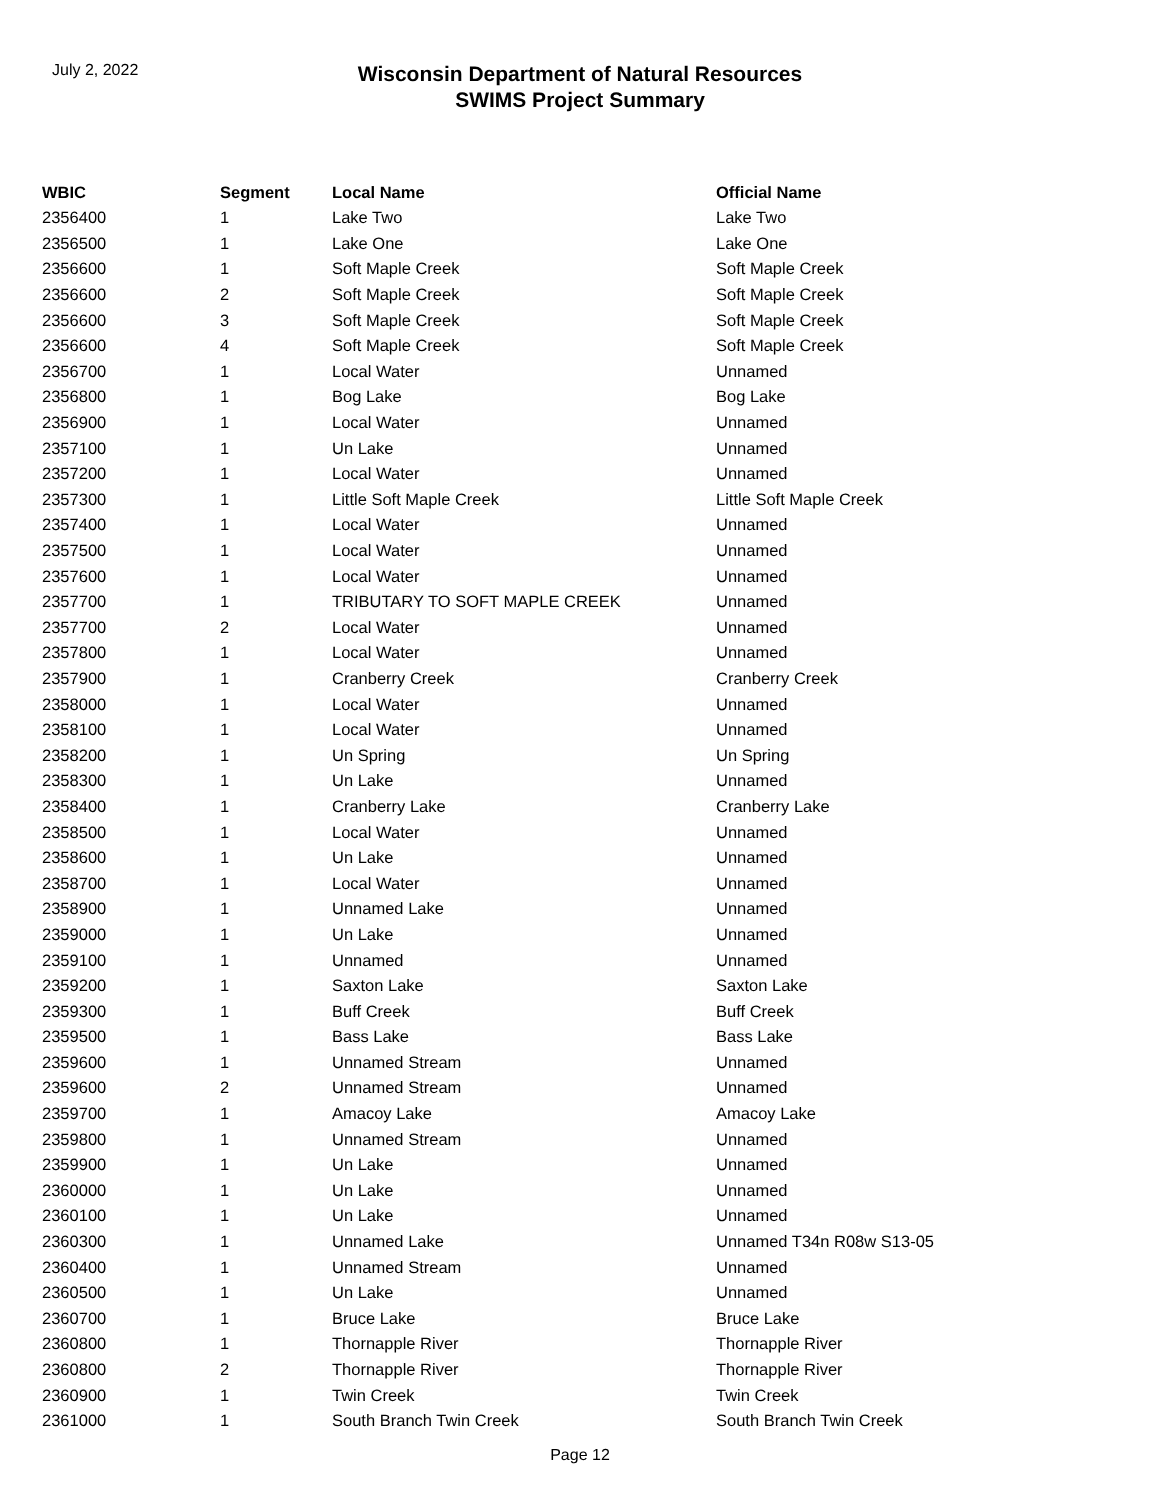July 2, 2022
Wisconsin Department of Natural Resources
SWIMS Project Summary
| WBIC | Segment | Local Name | Official Name |
| --- | --- | --- | --- |
| 2356400 | 1 | Lake Two | Lake Two |
| 2356500 | 1 | Lake One | Lake One |
| 2356600 | 1 | Soft Maple Creek | Soft Maple Creek |
| 2356600 | 2 | Soft Maple Creek | Soft Maple Creek |
| 2356600 | 3 | Soft Maple Creek | Soft Maple Creek |
| 2356600 | 4 | Soft Maple Creek | Soft Maple Creek |
| 2356700 | 1 | Local Water | Unnamed |
| 2356800 | 1 | Bog Lake | Bog Lake |
| 2356900 | 1 | Local Water | Unnamed |
| 2357100 | 1 | Un Lake | Unnamed |
| 2357200 | 1 | Local Water | Unnamed |
| 2357300 | 1 | Little Soft Maple Creek | Little Soft Maple Creek |
| 2357400 | 1 | Local Water | Unnamed |
| 2357500 | 1 | Local Water | Unnamed |
| 2357600 | 1 | Local Water | Unnamed |
| 2357700 | 1 | TRIBUTARY TO SOFT MAPLE CREEK | Unnamed |
| 2357700 | 2 | Local Water | Unnamed |
| 2357800 | 1 | Local Water | Unnamed |
| 2357900 | 1 | Cranberry Creek | Cranberry Creek |
| 2358000 | 1 | Local Water | Unnamed |
| 2358100 | 1 | Local Water | Unnamed |
| 2358200 | 1 | Un Spring | Un Spring |
| 2358300 | 1 | Un Lake | Unnamed |
| 2358400 | 1 | Cranberry Lake | Cranberry Lake |
| 2358500 | 1 | Local Water | Unnamed |
| 2358600 | 1 | Un Lake | Unnamed |
| 2358700 | 1 | Local Water | Unnamed |
| 2358900 | 1 | Unnamed Lake | Unnamed |
| 2359000 | 1 | Un Lake | Unnamed |
| 2359100 | 1 | Unnamed | Unnamed |
| 2359200 | 1 | Saxton Lake | Saxton Lake |
| 2359300 | 1 | Buff Creek | Buff Creek |
| 2359500 | 1 | Bass Lake | Bass Lake |
| 2359600 | 1 | Unnamed Stream | Unnamed |
| 2359600 | 2 | Unnamed Stream | Unnamed |
| 2359700 | 1 | Amacoy Lake | Amacoy Lake |
| 2359800 | 1 | Unnamed Stream | Unnamed |
| 2359900 | 1 | Un Lake | Unnamed |
| 2360000 | 1 | Un Lake | Unnamed |
| 2360100 | 1 | Un Lake | Unnamed |
| 2360300 | 1 | Unnamed Lake | Unnamed T34n R08w S13-05 |
| 2360400 | 1 | Unnamed Stream | Unnamed |
| 2360500 | 1 | Un Lake | Unnamed |
| 2360700 | 1 | Bruce Lake | Bruce Lake |
| 2360800 | 1 | Thornapple River | Thornapple River |
| 2360800 | 2 | Thornapple River | Thornapple River |
| 2360900 | 1 | Twin Creek | Twin Creek |
| 2361000 | 1 | South Branch Twin Creek | South Branch Twin Creek |
Page 12